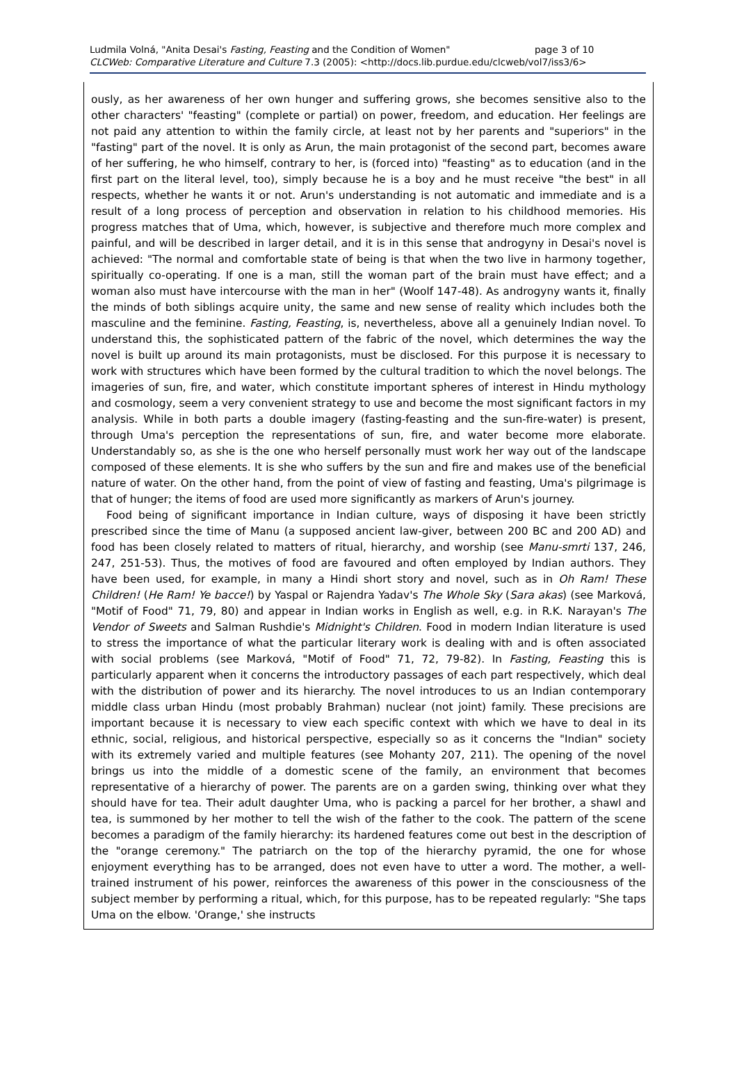Ludmila Volná, "Anita Desai's Fasting, Feasting and the Condition of Women" page 3 of 10
CLCWeb: Comparative Literature and Culture 7.3 (2005): <http://docs.lib.purdue.edu/clcweb/vol7/iss3/6>
ously, as her awareness of her own hunger and suffering grows, she becomes sensitive also to the other characters' "feasting" (complete or partial) on power, freedom, and education. Her feelings are not paid any attention to within the family circle, at least not by her parents and "superiors" in the "fasting" part of the novel. It is only as Arun, the main protagonist of the second part, becomes aware of her suffering, he who himself, contrary to her, is (forced into) "feasting" as to education (and in the first part on the literal level, too), simply because he is a boy and he must receive "the best" in all respects, whether he wants it or not. Arun's understanding is not automatic and immediate and is a result of a long process of perception and observation in relation to his childhood memories. His progress matches that of Uma, which, however, is subjective and therefore much more complex and painful, and will be described in larger detail, and it is in this sense that androgyny in Desai's novel is achieved: "The normal and comfortable state of being is that when the two live in harmony together, spiritually co-operating. If one is a man, still the woman part of the brain must have effect; and a woman also must have intercourse with the man in her" (Woolf 147-48). As androgyny wants it, finally the minds of both siblings acquire unity, the same and new sense of reality which includes both the masculine and the feminine. Fasting, Feasting, is, nevertheless, above all a genuinely Indian novel. To understand this, the sophisticated pattern of the fabric of the novel, which determines the way the novel is built up around its main protagonists, must be disclosed. For this purpose it is necessary to work with structures which have been formed by the cultural tradition to which the novel belongs. The imageries of sun, fire, and water, which constitute important spheres of interest in Hindu mythology and cosmology, seem a very convenient strategy to use and become the most significant factors in my analysis. While in both parts a double imagery (fasting-feasting and the sun-fire-water) is present, through Uma's perception the representations of sun, fire, and water become more elaborate. Understandably so, as she is the one who herself personally must work her way out of the landscape composed of these elements. It is she who suffers by the sun and fire and makes use of the beneficial nature of water. On the other hand, from the point of view of fasting and feasting, Uma's pilgrimage is that of hunger; the items of food are used more significantly as markers of Arun's journey.
Food being of significant importance in Indian culture, ways of disposing it have been strictly prescribed since the time of Manu (a supposed ancient law-giver, between 200 BC and 200 AD) and food has been closely related to matters of ritual, hierarchy, and worship (see Manu-smrti 137, 246, 247, 251-53). Thus, the motives of food are favoured and often employed by Indian authors. They have been used, for example, in many a Hindi short story and novel, such as in Oh Ram! These Children! (He Ram! Ye bacce!) by Yaspal or Rajendra Yadav's The Whole Sky (Sara akas) (see Marková, "Motif of Food" 71, 79, 80) and appear in Indian works in English as well, e.g. in R.K. Narayan's The Vendor of Sweets and Salman Rushdie's Midnight's Children. Food in modern Indian literature is used to stress the importance of what the particular literary work is dealing with and is often associated with social problems (see Marková, "Motif of Food" 71, 72, 79-82). In Fasting, Feasting this is particularly apparent when it concerns the introductory passages of each part respectively, which deal with the distribution of power and its hierarchy. The novel introduces to us an Indian contemporary middle class urban Hindu (most probably Brahman) nuclear (not joint) family. These precisions are important because it is necessary to view each specific context with which we have to deal in its ethnic, social, religious, and historical perspective, especially so as it concerns the "Indian" society with its extremely varied and multiple features (see Mohanty 207, 211). The opening of the novel brings us into the middle of a domestic scene of the family, an environment that becomes representative of a hierarchy of power. The parents are on a garden swing, thinking over what they should have for tea. Their adult daughter Uma, who is packing a parcel for her brother, a shawl and tea, is summoned by her mother to tell the wish of the father to the cook. The pattern of the scene becomes a paradigm of the family hierarchy: its hardened features come out best in the description of the "orange ceremony." The patriarch on the top of the hierarchy pyramid, the one for whose enjoyment everything has to be arranged, does not even have to utter a word. The mother, a well-trained instrument of his power, reinforces the awareness of this power in the consciousness of the subject member by performing a ritual, which, for this purpose, has to be repeated regularly: "She taps Uma on the elbow. 'Orange,' she instructs